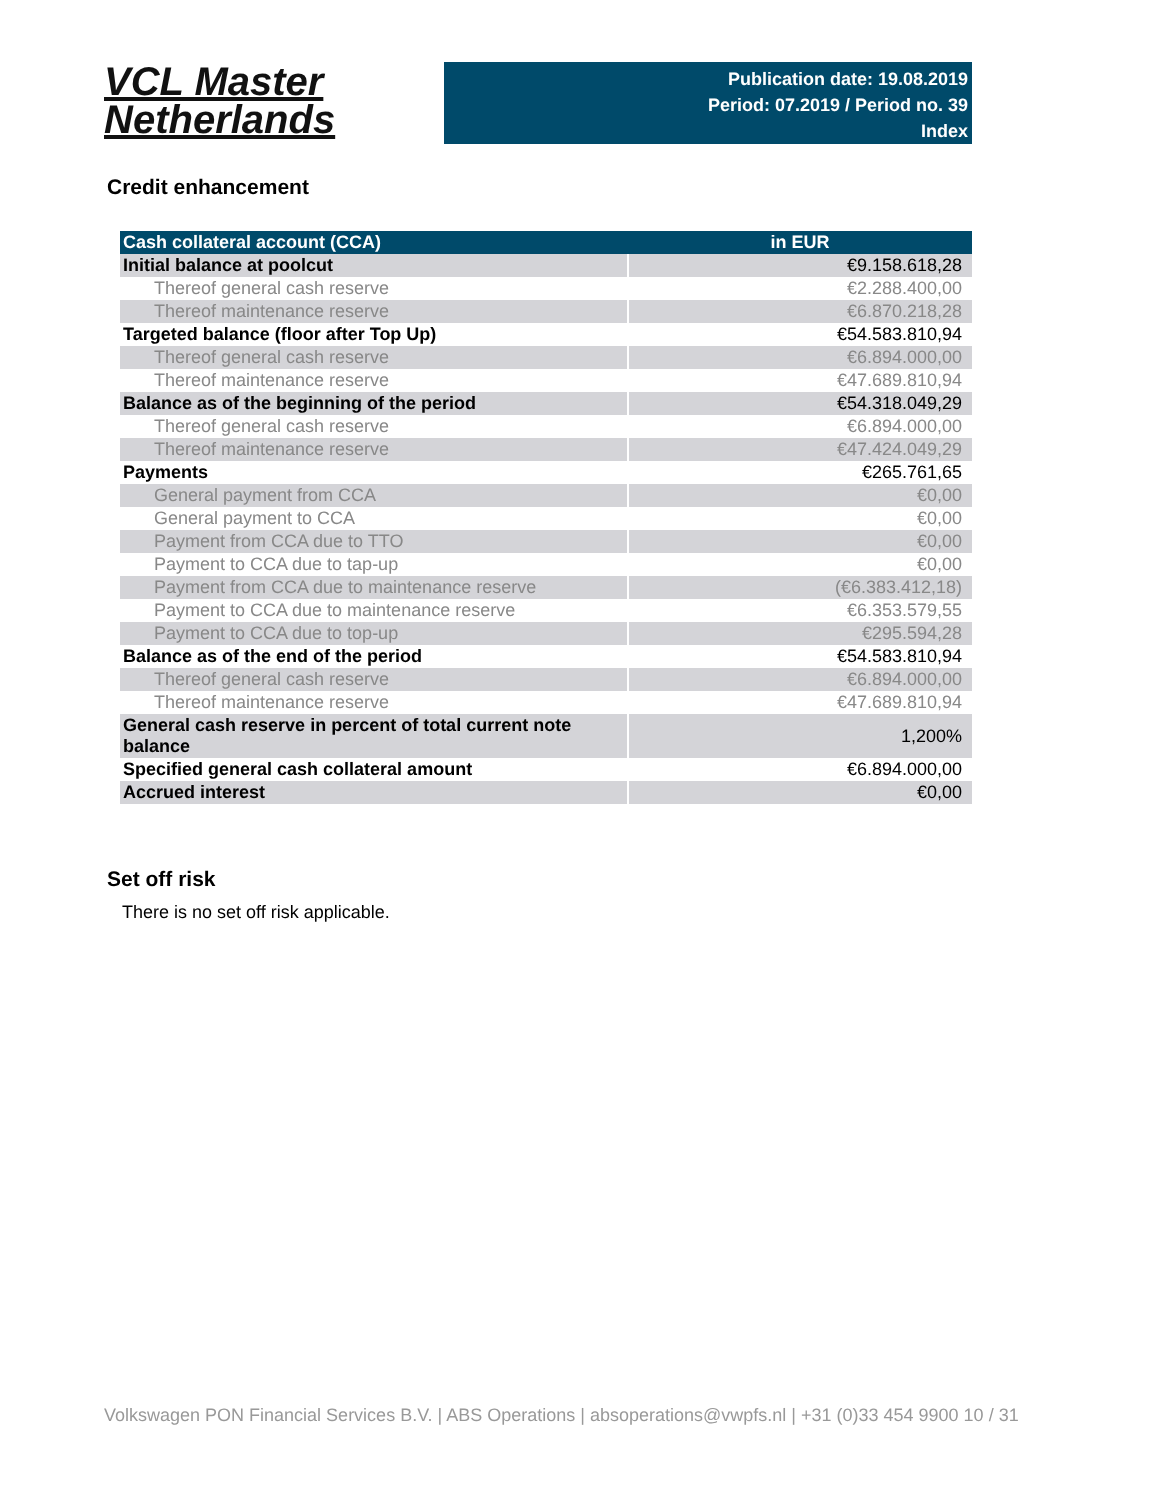VCL Master
Netherlands
Publication date: 19.08.2019
Period: 07.2019 / Period no. 39
Index
Credit enhancement
| Cash collateral account (CCA) | in EUR |
| --- | --- |
| Initial balance at poolcut | €9.158.618,28 |
| Thereof general cash reserve | €2.288.400,00 |
| Thereof maintenance reserve | €6.870.218,28 |
| Targeted balance (floor after Top Up) | €54.583.810,94 |
| Thereof general cash reserve | €6.894.000,00 |
| Thereof maintenance reserve | €47.689.810,94 |
| Balance as of the beginning of the period | €54.318.049,29 |
| Thereof general cash reserve | €6.894.000,00 |
| Thereof maintenance reserve | €47.424.049,29 |
| Payments | €265.761,65 |
| General payment from CCA | €0,00 |
| General payment to CCA | €0,00 |
| Payment from CCA due to TTO | €0,00 |
| Payment to CCA due to tap-up | €0,00 |
| Payment from CCA due to maintenance reserve | (€6.383.412,18) |
| Payment to CCA due to maintenance reserve | €6.353.579,55 |
| Payment to CCA due to top-up | €295.594,28 |
| Balance as of the end of the period | €54.583.810,94 |
| Thereof general cash reserve | €6.894.000,00 |
| Thereof maintenance reserve | €47.689.810,94 |
| General cash reserve in percent of total current note balance | 1,200% |
| Specified general cash collateral amount | €6.894.000,00 |
| Accrued interest | €0,00 |
Set off risk
There is no set off risk applicable.
Volkswagen PON Financial Services B.V. | ABS Operations | absoperations@vwpfs.nl | +31 (0)33 454 9900 10 / 31